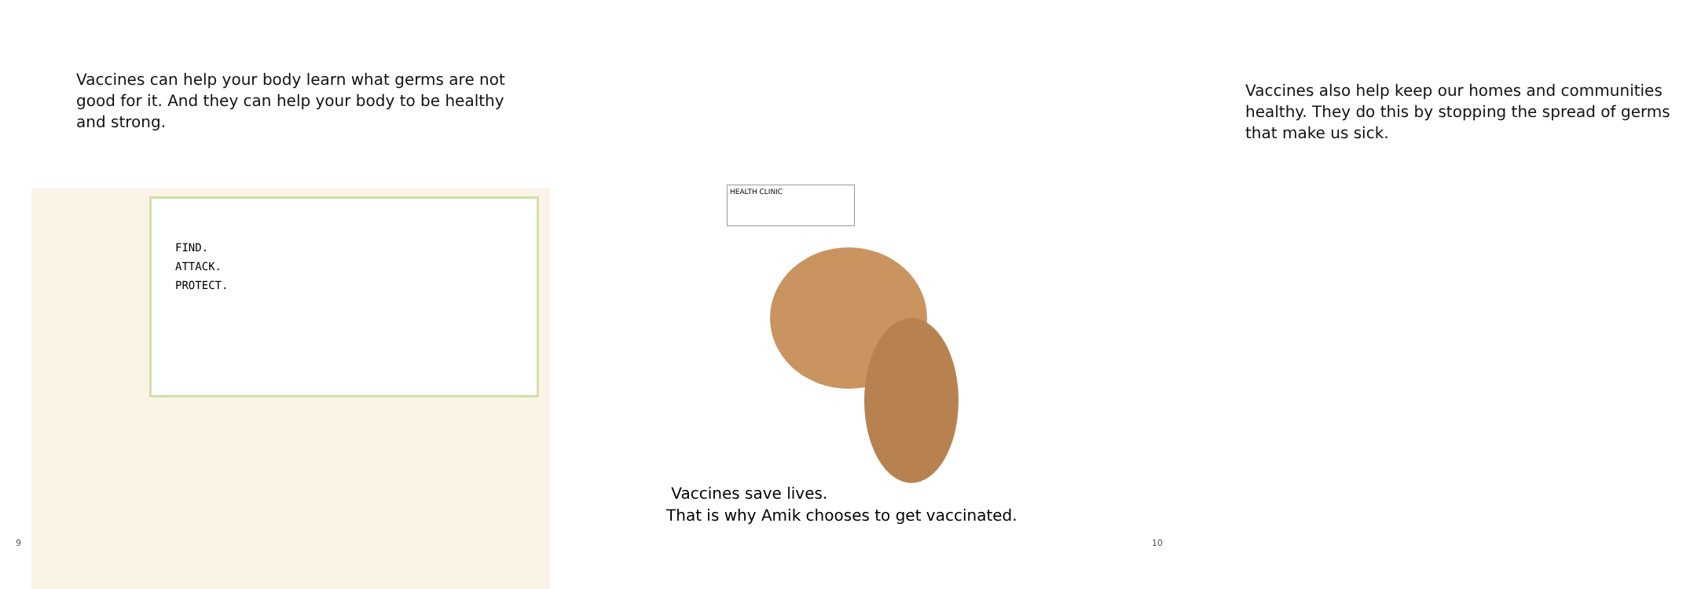Vaccines can help your body learn what germs are not good for it. And they can help your body to be healthy and strong.
FIND.
ATTACK.
PROTECT.
9
Vaccines also help keep our homes and communities healthy. They do this by stopping the spread of germs that make us sick.
HEALTH CLINIC
Vaccines save lives.
That is why Amik chooses to get vaccinated.
10